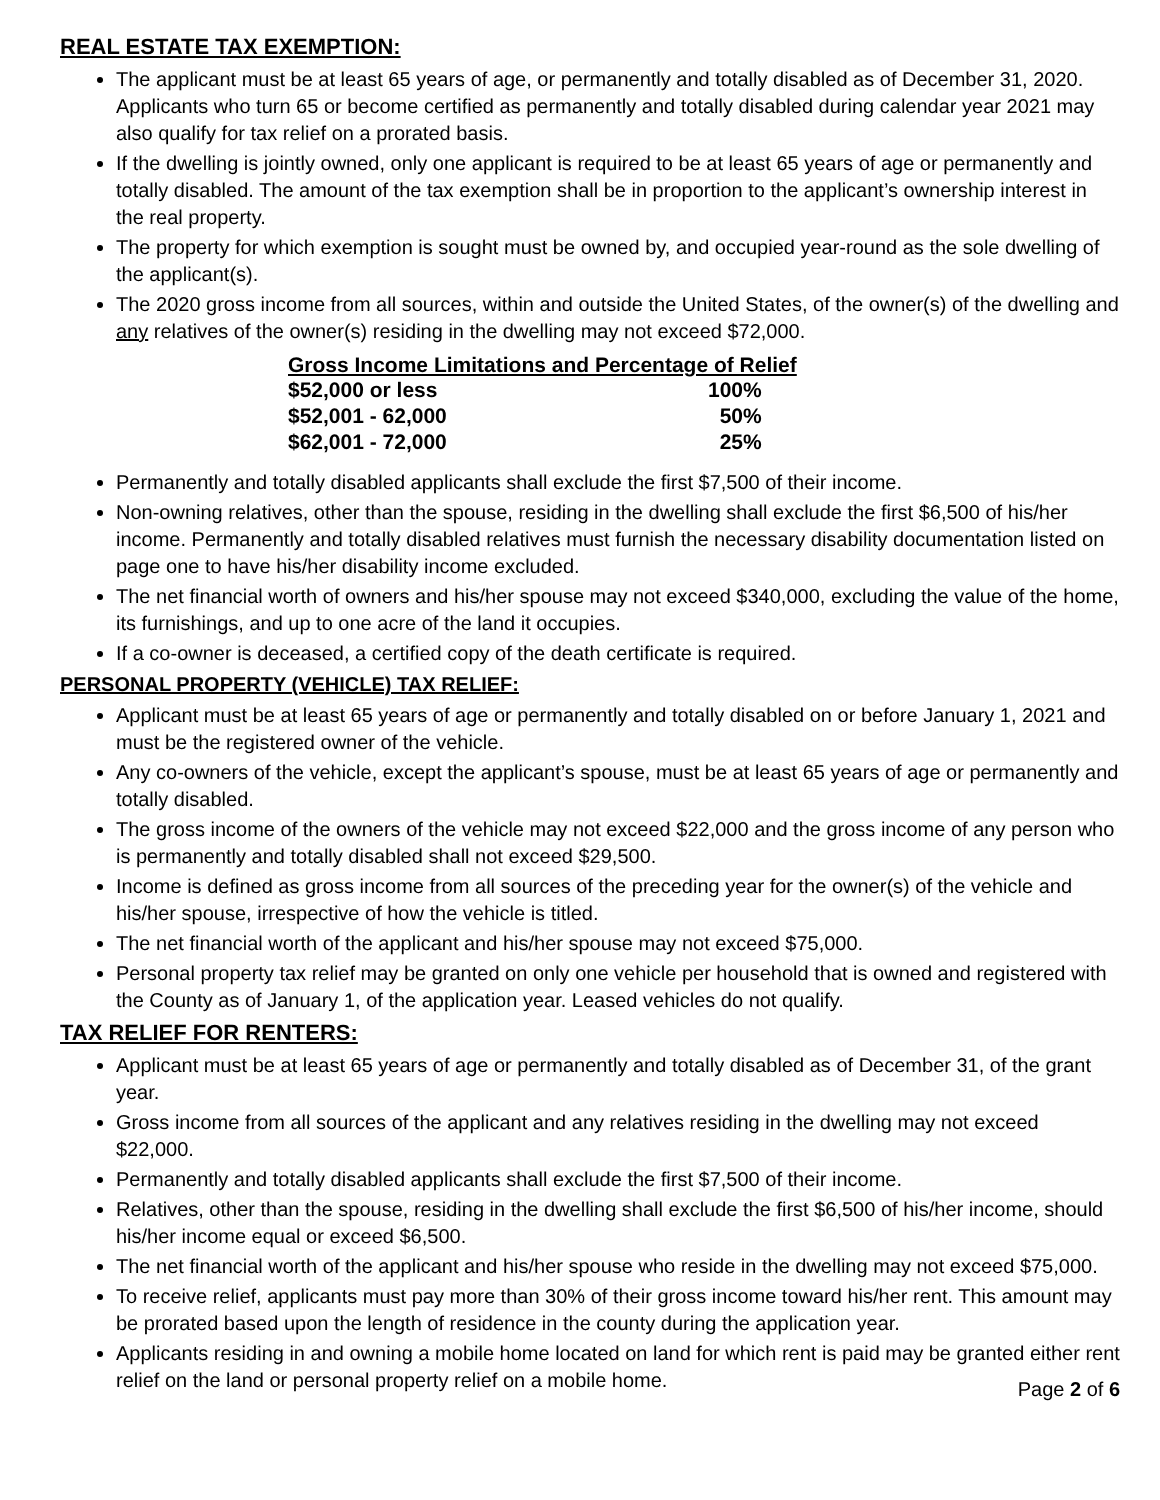REAL ESTATE TAX EXEMPTION:
The applicant must be at least 65 years of age, or permanently and totally disabled as of December 31, 2020. Applicants who turn 65 or become certified as permanently and totally disabled during calendar year 2021 may also qualify for tax relief on a prorated basis.
If the dwelling is jointly owned, only one applicant is required to be at least 65 years of age or permanently and totally disabled. The amount of the tax exemption shall be in proportion to the applicant’s ownership interest in the real property.
The property for which exemption is sought must be owned by, and occupied year-round as the sole dwelling of the applicant(s).
The 2020 gross income from all sources, within and outside the United States, of the owner(s) of the dwelling and any relatives of the owner(s) residing in the dwelling may not exceed $72,000.
| Gross Income Limitations and Percentage of Relief | |
| --- | --- |
| $52,000 or less | 100% |
| $52,001 - 62,000 | 50% |
| $62,001 - 72,000 | 25% |
Permanently and totally disabled applicants shall exclude the first $7,500 of their income.
Non-owning relatives, other than the spouse, residing in the dwelling shall exclude the first $6,500 of his/her income. Permanently and totally disabled relatives must furnish the necessary disability documentation listed on page one to have his/her disability income excluded.
The net financial worth of owners and his/her spouse may not exceed $340,000, excluding the value of the home, its furnishings, and up to one acre of the land it occupies.
If a co-owner is deceased, a certified copy of the death certificate is required.
PERSONAL PROPERTY (VEHICLE) TAX RELIEF:
Applicant must be at least 65 years of age or permanently and totally disabled on or before January 1, 2021 and must be the registered owner of the vehicle.
Any co-owners of the vehicle, except the applicant’s spouse, must be at least 65 years of age or permanently and totally disabled.
The gross income of the owners of the vehicle may not exceed $22,000 and the gross income of any person who is permanently and totally disabled shall not exceed $29,500.
Income is defined as gross income from all sources of the preceding year for the owner(s) of the vehicle and his/her spouse, irrespective of how the vehicle is titled.
The net financial worth of the applicant and his/her spouse may not exceed $75,000.
Personal property tax relief may be granted on only one vehicle per household that is owned and registered with the County as of January 1, of the application year. Leased vehicles do not qualify.
TAX RELIEF FOR RENTERS:
Applicant must be at least 65 years of age or permanently and totally disabled as of December 31, of the grant year.
Gross income from all sources of the applicant and any relatives residing in the dwelling may not exceed $22,000.
Permanently and totally disabled applicants shall exclude the first $7,500 of their income.
Relatives, other than the spouse, residing in the dwelling shall exclude the first $6,500 of his/her income, should his/her income equal or exceed $6,500.
The net financial worth of the applicant and his/her spouse who reside in the dwelling may not exceed $75,000.
To receive relief, applicants must pay more than 30% of their gross income toward his/her rent. This amount may be prorated based upon the length of residence in the county during the application year.
Applicants residing in and owning a mobile home located on land for which rent is paid may be granted either rent relief on the land or personal property relief on a mobile home.
Page 2 of 6